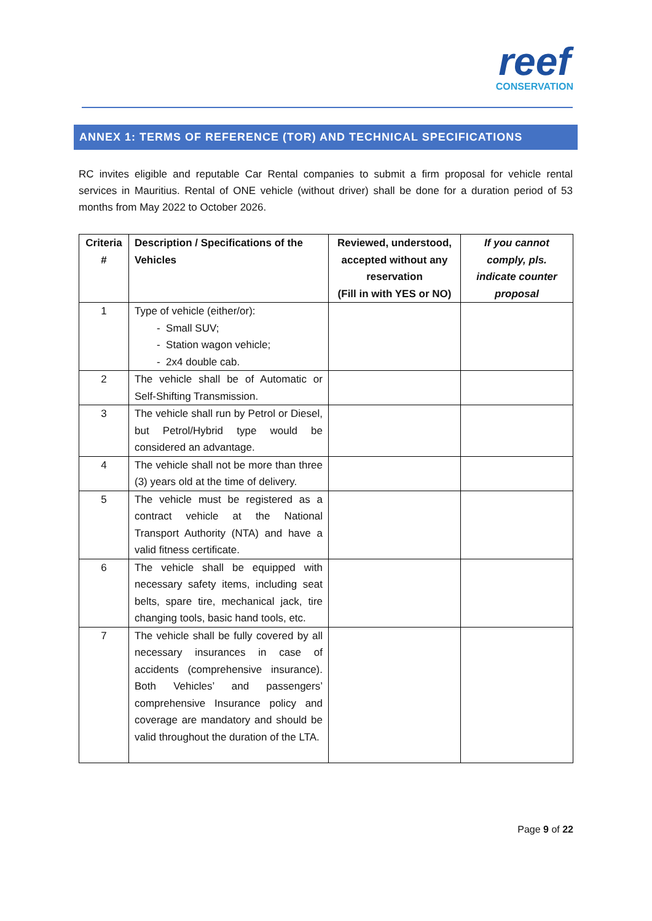reef
CONSERVATION
ANNEX 1: TERMS OF REFERENCE (TOR) AND TECHNICAL SPECIFICATIONS
RC invites eligible and reputable Car Rental companies to submit a firm proposal for vehicle rental services in Mauritius. Rental of ONE vehicle (without driver) shall be done for a duration period of 53 months from May 2022 to October 2026.
| Criteria # | Description / Specifications of the Vehicles | Reviewed, understood, accepted without any reservation (Fill in with YES or NO) | If you cannot comply, pls. indicate counter proposal |
| --- | --- | --- | --- |
| 1 | Type of vehicle (either/or): - Small SUV; - Station wagon vehicle; - 2x4 double cab. | | |
| 2 | The vehicle shall be of Automatic or Self-Shifting Transmission. | | |
| 3 | The vehicle shall run by Petrol or Diesel, but Petrol/Hybrid type would be considered an advantage. | | |
| 4 | The vehicle shall not be more than three (3) years old at the time of delivery. | | |
| 5 | The vehicle must be registered as a contract vehicle at the National Transport Authority (NTA) and have a valid fitness certificate. | | |
| 6 | The vehicle shall be equipped with necessary safety items, including seat belts, spare tire, mechanical jack, tire changing tools, basic hand tools, etc. | | |
| 7 | The vehicle shall be fully covered by all necessary insurances in case of accidents (comprehensive insurance). Both Vehicles’ and passengers’ comprehensive Insurance policy and coverage are mandatory and should be valid throughout the duration of the LTA. | | |
Page 9 of 22